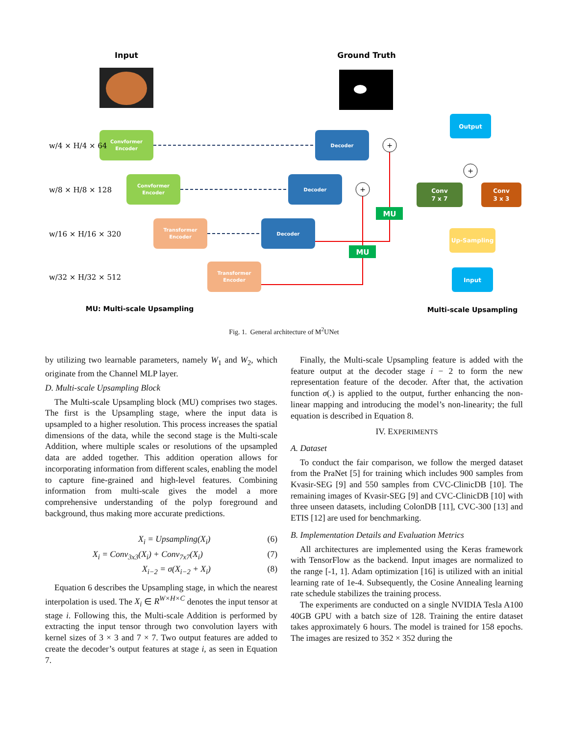Input
Ground Truth
Convformer
Encoder
Convformer
Encoder
Transformer
Encoder
Transformer
Encoder
Decoder
Decoder
Decoder
MU
MU
+
+
w/4 × H/4 × 64
w/8 × H/8 × 128
w/16 × H/16 × 320
w/32 × H/32 × 512
MU: Multi-scale Upsampling
Output
Conv
7 x 7
Conv
3 x 3
Up-Sampling
Input
+
Multi-scale Upsampling
Fig. 1. General architecture of M<sup>2</sup>UNet
by utilizing two learnable parameters, namely W<sub>1</sub> and W<sub>2</sub>, which originate from the Channel MLP layer.
D. Multi-scale Upsampling Block
The Multi-scale Upsampling block (MU) comprises two stages. The first is the Upsampling stage, where the input data is upsampled to a higher resolution. This process increases the spatial dimensions of the data, while the second stage is the Multi-scale Addition, where multiple scales or resolutions of the upsampled data are added together. This addition operation allows for incorporating information from different scales, enabling the model to capture fine-grained and high-level features. Combining information from multi-scale gives the model a more comprehensive understanding of the polyp foreground and background, thus making more accurate predictions.
X<sub>i</sub> = Upsampling(X<sub>i</sub>) (6)
X<sub>i</sub> = Conv<sub>3x3</sub>(X<sub>i</sub>) + Conv<sub>7x7</sub>(X<sub>i</sub>) (7)
X<sub>i−2</sub> = σ(X<sub>i−2</sub> + X<sub>i</sub>) (8)
Equation 6 describes the Upsampling stage, in which the nearest interpolation is used. The X<sub>i</sub> ∈ R<sup>W×H×C</sup> denotes the input tensor at stage i. Following this, the Multi-scale Addition is performed by extracting the input tensor through two convolution layers with kernel sizes of 3 × 3 and 7 × 7. Two output features are added to create the decoder’s output features at stage i, as seen in Equation 7.
Finally, the Multi-scale Upsampling feature is added with the feature output at the decoder stage i − 2 to form the new representation feature of the decoder. After that, the activation function σ(.) is applied to the output, further enhancing the non-linear mapping and introducing the model’s non-linearity; the full equation is described in Equation 8.
IV. EXPERIMENTS
A. Dataset
To conduct the fair comparison, we follow the merged dataset from the PraNet [5] for training which includes 900 samples from Kvasir-SEG [9] and 550 samples from CVC-ClinicDB [10]. The remaining images of Kvasir-SEG [9] and CVC-ClinicDB [10] with three unseen datasets, including ColonDB [11], CVC-300 [13] and ETIS [12] are used for benchmarking.
B. Implementation Details and Evaluation Metrics
All architectures are implemented using the Keras framework with TensorFlow as the backend. Input images are normalized to the range [-1, 1]. Adam optimization [16] is utilized with an initial learning rate of 1e-4. Subsequently, the Cosine Annealing learning rate schedule stabilizes the training process.
The experiments are conducted on a single NVIDIA Tesla A100 40GB GPU with a batch size of 128. Training the entire dataset takes approximately 6 hours. The model is trained for 158 epochs. The images are resized to 352 × 352 during the